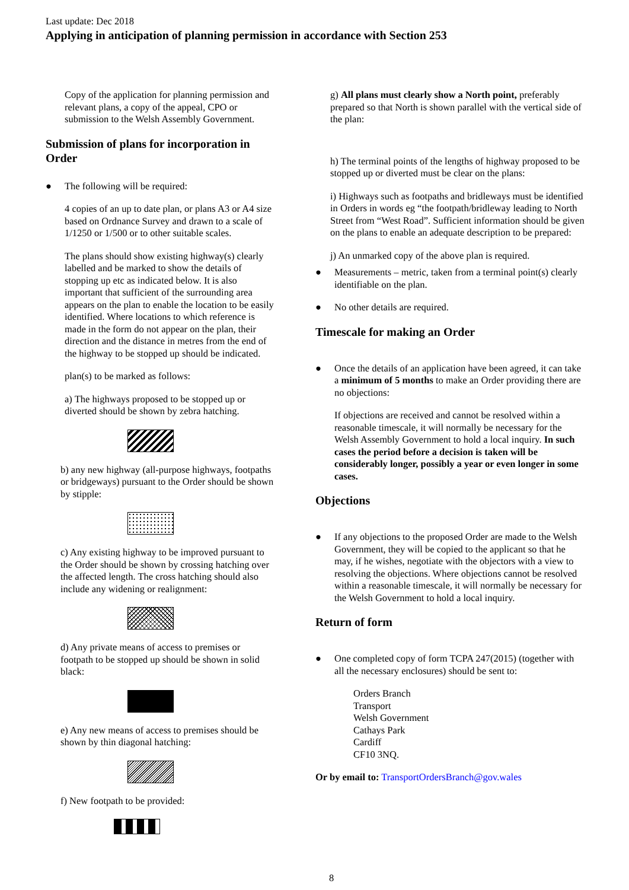Last update: Dec 2018
Applying in anticipation of planning permission in accordance with Section 253
Copy of the application for planning permission and relevant plans, a copy of the appeal, CPO or submission to the Welsh Assembly Government.
Submission of plans for incorporation in Order
● The following will be required:
4 copies of an up to date plan, or plans A3 or A4 size based on Ordnance Survey and drawn to a scale of 1/1250 or 1/500 or to other suitable scales.
The plans should show existing highway(s) clearly labelled and be marked to show the details of stopping up etc as indicated below. It is also important that sufficient of the surrounding area appears on the plan to enable the location to be easily identified. Where locations to which reference is made in the form do not appear on the plan, their direction and the distance in metres from the end of the highway to be stopped up should be indicated.
plan(s) to be marked as follows:
a) The highways proposed to be stopped up or diverted should be shown by zebra hatching.
b) any new highway (all-purpose highways, footpaths or bridgeways) pursuant to the Order should be shown by stipple:
c) Any existing highway to be improved pursuant to the Order should be shown by crossing hatching over the affected length. The cross hatching should also include any widening or realignment:
d) Any private means of access to premises or footpath to be stopped up should be shown in solid black:
e) Any new means of access to premises should be shown by thin diagonal hatching:
f) New footpath to be provided:
g) All plans must clearly show a North point, preferably prepared so that North is shown parallel with the vertical side of the plan:
h) The terminal points of the lengths of highway proposed to be stopped up or diverted must be clear on the plans:
i) Highways such as footpaths and bridleways must be identified in Orders in words eg “the footpath/bridleway leading to North Street from “West Road”. Sufficient information should be given on the plans to enable an adequate description to be prepared:
j) An unmarked copy of the above plan is required.
● Measurements – metric, taken from a terminal point(s) clearly identifiable on the plan.
● No other details are required.
Timescale for making an Order
● Once the details of an application have been agreed, it can take a minimum of 5 months to make an Order providing there are no objections:
If objections are received and cannot be resolved within a reasonable timescale, it will normally be necessary for the Welsh Assembly Government to hold a local inquiry. In such cases the period before a decision is taken will be considerably longer, possibly a year or even longer in some cases.
Objections
● If any objections to the proposed Order are made to the Welsh Government, they will be copied to the applicant so that he may, if he wishes, negotiate with the objectors with a view to resolving the objections. Where objections cannot be resolved within a reasonable timescale, it will normally be necessary for the Welsh Government to hold a local inquiry.
Return of form
● One completed copy of form TCPA 247(2015) (together with all the necessary enclosures) should be sent to:
Orders Branch
Transport
Welsh Government
Cathays Park
Cardiff
CF10 3NQ.
Or by email to: TransportOrdersBranch@gov.wales
8